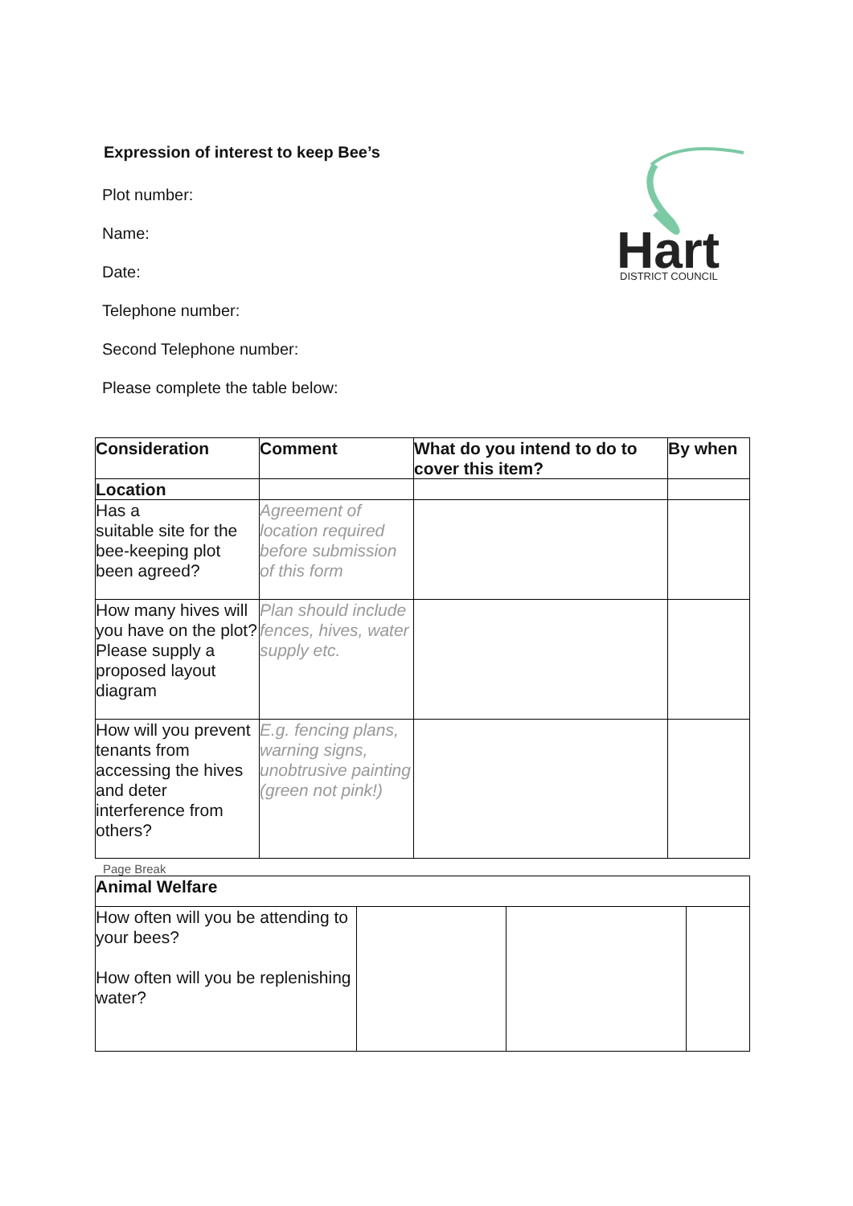Hart
DISTRICT COUNCIL
Expression of interest to keep Bee’s
Plot number:
Name:
Date:
Telephone number:
Second Telephone number:
Please complete the table below:
| Consideration | Comment | What do you intend to do to cover this item? | By when |
| --- | --- | --- | --- |
| Location | | | |
| Has a suitable site for the bee-keeping plot been agreed? | Agreement of location required before submission of this form | | |
| How many hives will you have on the plot? Please supply a proposed layout diagram | Plan should include fences, hives, water supply etc. | | |
| How will you prevent tenants from accessing the hives and deter interference from others? | E.g. fencing plans, warning signs, unobtrusive painting (green not pink!) | | |
Page Break
| Animal Welfare | | | |
| --- | --- | --- | --- |
| How often will you be attending to your bees? How often will you be replenishing water? | | | |